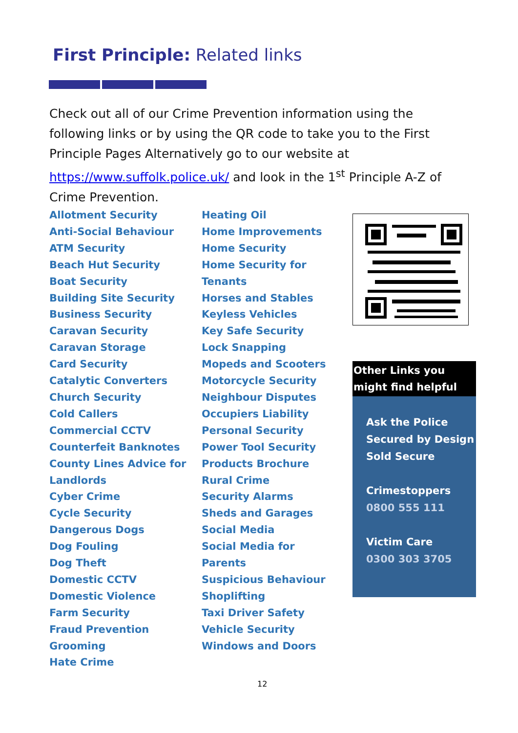First Principle: Related links
Check out all of our Crime Prevention information using the following links or by using the QR code to take you to the First Principle Pages Alternatively go to our website at https://www.suffolk.police.uk/ and look in the 1<sup>st</sup> Principle A-Z of Crime Prevention.
Allotment Security
Anti-Social Behaviour
ATM Security
Beach Hut Security
Boat Security
Building Site Security
Business Security
Caravan Security
Caravan Storage
Card Security
Catalytic Converters
Church Security
Cold Callers
Commercial CCTV
Counterfeit Banknotes
County Lines Advice for
Landlords
Cyber Crime
Cycle Security
Dangerous Dogs
Dog Fouling
Dog Theft
Domestic CCTV
Domestic Violence
Farm Security
Fraud Prevention
Grooming
Hate Crime
Heating Oil
Home Improvements
Home Security
Home Security for
Tenants
Horses and Stables
Keyless Vehicles
Key Safe Security
Lock Snapping
Mopeds and Scooters
Motorcycle Security
Neighbour Disputes
Occupiers Liability
Personal Security
Power Tool Security
Products Brochure
Rural Crime
Security Alarms
Sheds and Garages
Social Media
Social Media for
Parents
Suspicious Behaviour
Shoplifting
Taxi Driver Safety
Vehicle Security
Windows and Doors
Other Links you might find helpful
Ask the Police
Secured by Design
Sold Secure
Crimestoppers
0800 555 111
Victim Care
0300 303 3705
12